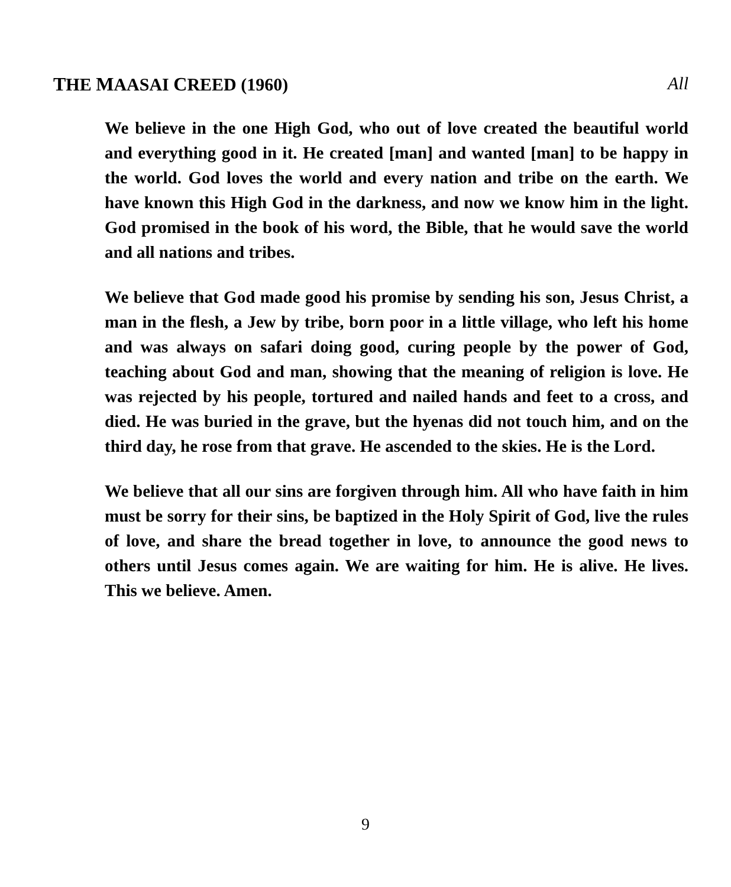THE MAASAI CREED (1960) All
We believe in the one High God, who out of love created the beautiful world and everything good in it. He created [man] and wanted [man] to be happy in the world. God loves the world and every nation and tribe on the earth. We have known this High God in the darkness, and now we know him in the light. God promised in the book of his word, the Bible, that he would save the world and all nations and tribes.
We believe that God made good his promise by sending his son, Jesus Christ, a man in the flesh, a Jew by tribe, born poor in a little village, who left his home and was always on safari doing good, curing people by the power of God, teaching about God and man, showing that the meaning of religion is love. He was rejected by his people, tortured and nailed hands and feet to a cross, and died. He was buried in the grave, but the hyenas did not touch him, and on the third day, he rose from that grave. He ascended to the skies. He is the Lord.
We believe that all our sins are forgiven through him. All who have faith in him must be sorry for their sins, be baptized in the Holy Spirit of God, live the rules of love, and share the bread together in love, to announce the good news to others until Jesus comes again. We are waiting for him. He is alive. He lives. This we believe. Amen.
9